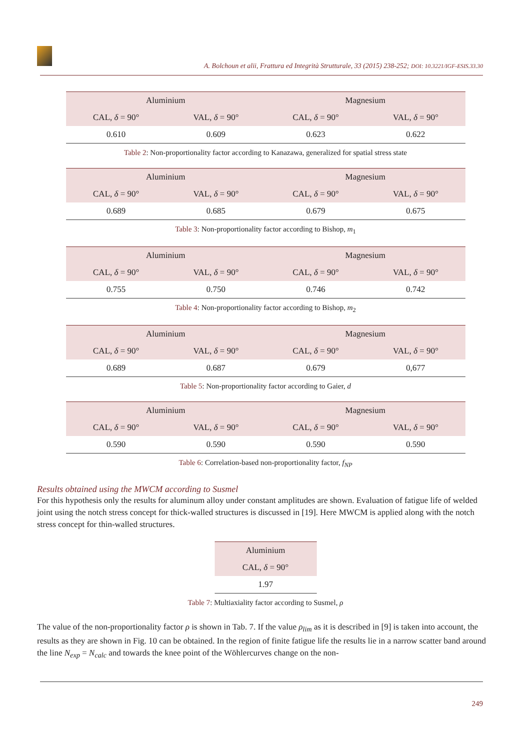A. Bolchoun et alii, Frattura ed Integrità Strutturale, 33 (2015) 238-252; DOI: 10.3221/IGF-ESIS.33.30
| Aluminium | | Magnesium | |
| --- | --- | --- | --- |
| CAL, δ = 90° | VAL, δ = 90° | CAL, δ = 90° | VAL, δ = 90° |
| 0.610 | 0.609 | 0.623 | 0.622 |
Table 2: Non-proportionality factor according to Kanazawa, generalized for spatial stress state
| Aluminium | | Magnesium | |
| --- | --- | --- | --- |
| CAL, δ = 90° | VAL, δ = 90° | CAL, δ = 90° | VAL, δ = 90° |
| 0.689 | 0.685 | 0.679 | 0.675 |
Table 3: Non-proportionality factor according to Bishop, m<sub>1</sub>
| Aluminium | | Magnesium | |
| --- | --- | --- | --- |
| CAL, δ = 90° | VAL, δ = 90° | CAL, δ = 90° | VAL, δ = 90° |
| 0.755 | 0.750 | 0.746 | 0.742 |
Table 4: Non-proportionality factor according to Bishop, m<sub>2</sub>
| Aluminium | | Magnesium | |
| --- | --- | --- | --- |
| CAL, δ = 90° | VAL, δ = 90° | CAL, δ = 90° | VAL, δ = 90° |
| 0.689 | 0.687 | 0.679 | 0,677 |
Table 5: Non-proportionality factor according to Gaier, d
| Aluminium | | Magnesium | |
| --- | --- | --- | --- |
| CAL, δ = 90° | VAL, δ = 90° | CAL, δ = 90° | VAL, δ = 90° |
| 0.590 | 0.590 | 0.590 | 0.590 |
Table 6: Correlation-based non-proportionality factor, f<sub>NP</sub>
Results obtained using the MWCM according to Susmel
For this hypothesis only the results for aluminum alloy under constant amplitudes are shown. Evaluation of fatigue life of welded joint using the notch stress concept for thick-walled structures is discussed in [19]. Here MWCM is applied along with the notch stress concept for thin-walled structures.
| Aluminium |
| --- |
| CAL, δ = 90° |
| 1.97 |
Table 7: Multiaxiality factor according to Susmel, ρ
The value of the non-proportionality factor ρ is shown in Tab. 7. If the value ρ<sub>lim</sub> as it is described in [9] is taken into account, the results as they are shown in Fig. 10 can be obtained. In the region of finite fatigue life the results lie in a narrow scatter band around the line N<sub>exp</sub> = N<sub>calc</sub> and towards the knee point of the Wöhlercurves change on the non-
249